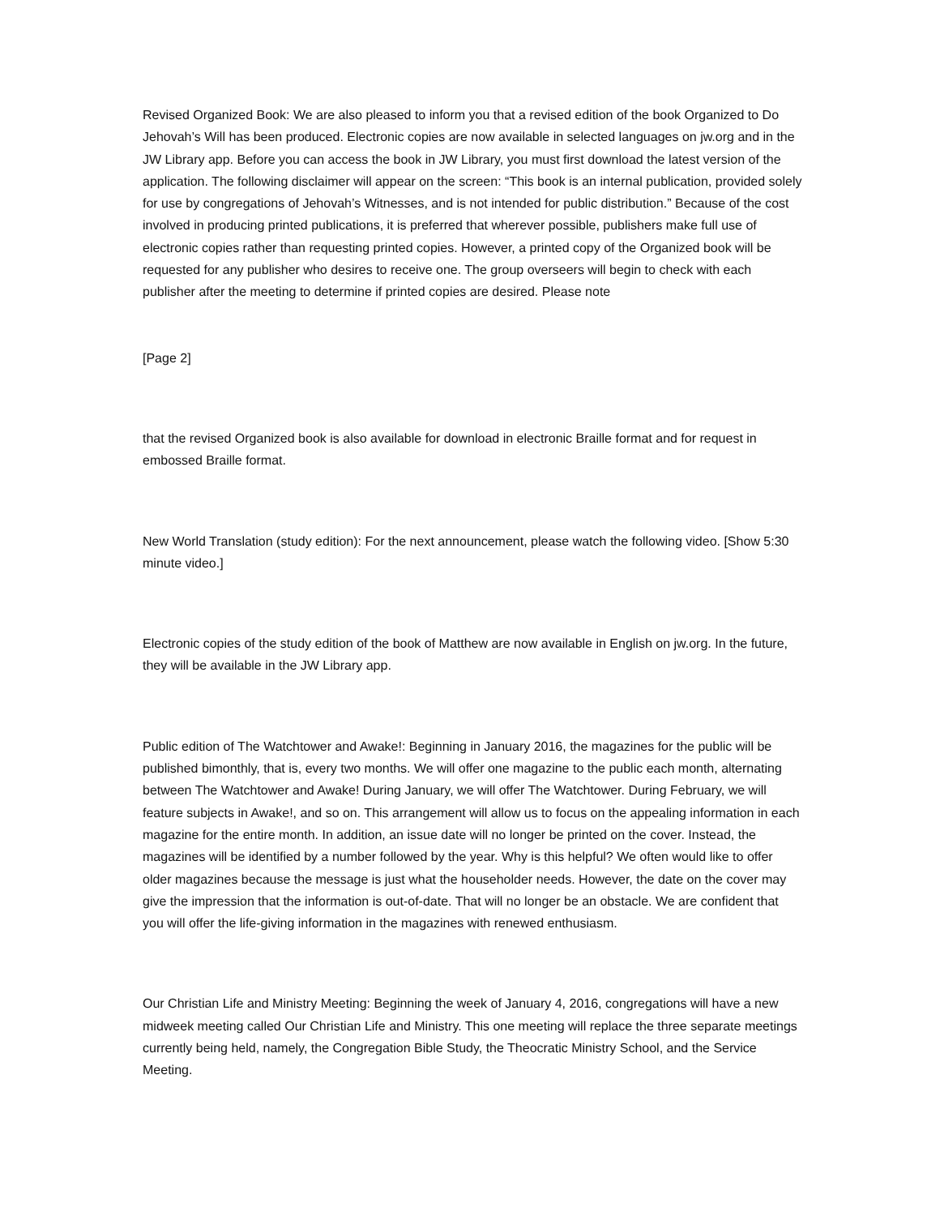Revised Organized Book: We are also pleased to inform you that a revised edition of the book Organized to Do Jehovah’s Will has been produced. Electronic copies are now available in selected languages on jw.org and in the JW Library app. Before you can access the book in JW Library, you must first download the latest version of the application. The following disclaimer will appear on the screen: “This book is an internal publication, provided solely for use by congregations of Jehovah’s Witnesses, and is not intended for public distribution.” Because of the cost involved in producing printed publications, it is preferred that wherever possible, publishers make full use of electronic copies rather than requesting printed copies. However, a printed copy of the Organized book will be requested for any publisher who desires to receive one. The group overseers will begin to check with each publisher after the meeting to determine if printed copies are desired. Please note
[Page 2]
that the revised Organized book is also available for download in electronic Braille format and for request in embossed Braille format.
New World Translation (study edition): For the next announcement, please watch the following video. [Show 5:30 minute video.]
Electronic copies of the study edition of the book of Matthew are now available in English on jw.org. In the future, they will be available in the JW Library app.
Public edition of The Watchtower and Awake!: Beginning in January 2016, the magazines for the public will be published bimonthly, that is, every two months. We will offer one magazine to the public each month, alternating between The Watchtower and Awake! During January, we will offer The Watchtower. During February, we will feature subjects in Awake!, and so on. This arrangement will allow us to focus on the appealing information in each magazine for the entire month. In addition, an issue date will no longer be printed on the cover. Instead, the magazines will be identified by a number followed by the year. Why is this helpful? We often would like to offer older magazines because the message is just what the householder needs. However, the date on the cover may give the impression that the information is out-of-date. That will no longer be an obstacle. We are confident that you will offer the life-giving information in the magazines with renewed enthusiasm.
Our Christian Life and Ministry Meeting: Beginning the week of January 4, 2016, congregations will have a new midweek meeting called Our Christian Life and Ministry. This one meeting will replace the three separate meetings currently being held, namely, the Congregation Bible Study, the Theocratic Ministry School, and the Service Meeting.